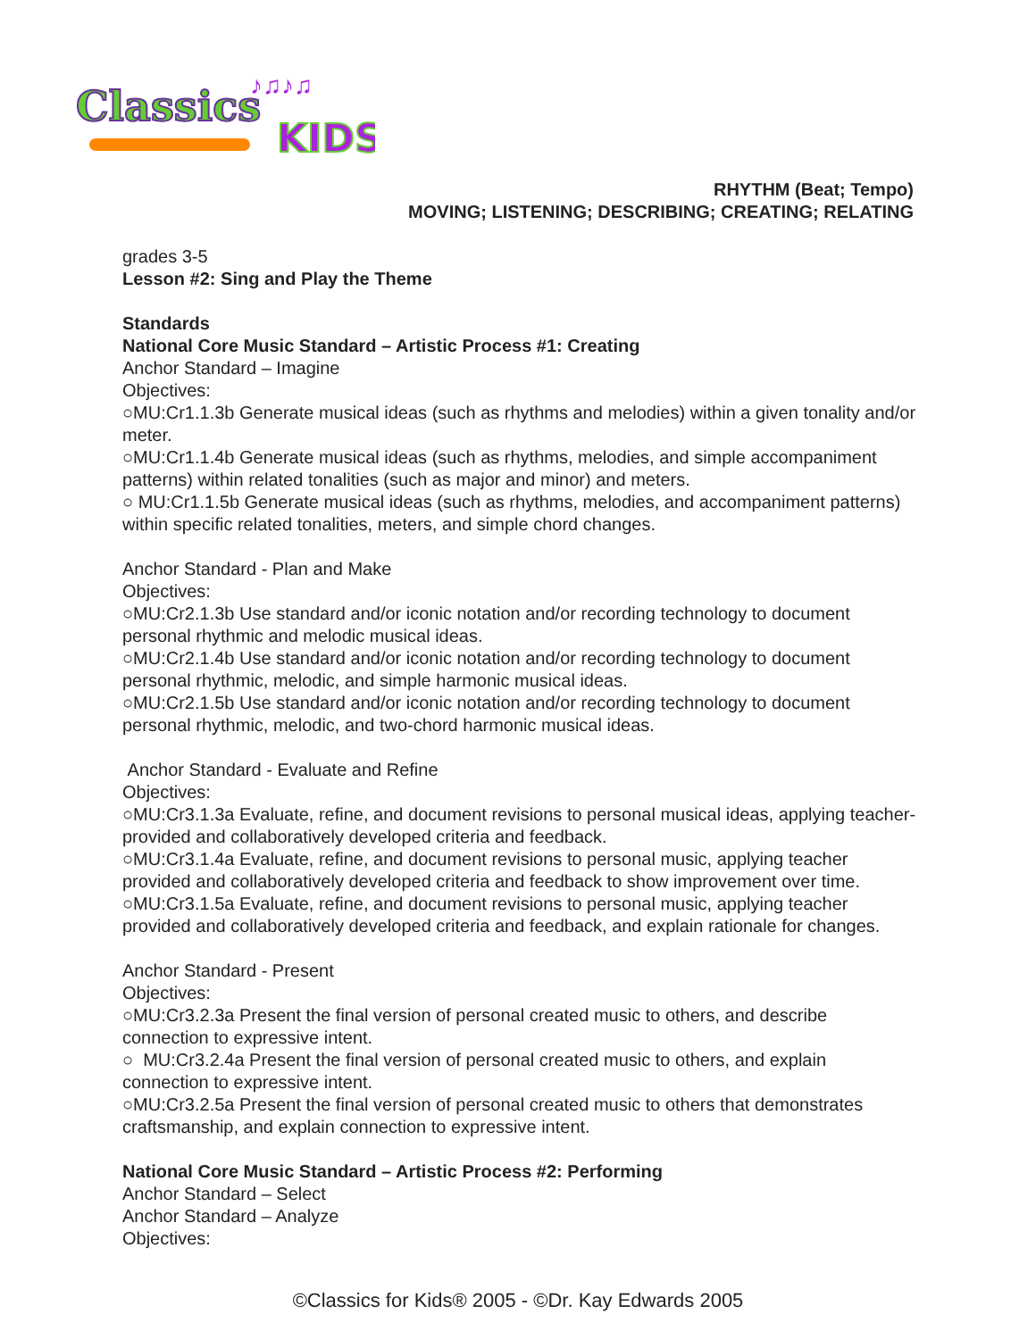Classics
KIDS
♪♫♪♫
RHYTHM (Beat; Tempo)
MOVING; LISTENING; DESCRIBING; CREATING; RELATING
grades 3-5
Lesson #2: Sing and Play the Theme
Standards
National Core Music Standard – Artistic Process #1: Creating
Anchor Standard – Imagine
Objectives:
○MU:Cr1.1.3b Generate musical ideas (such as rhythms and melodies) within a given tonality and/or meter.
○MU:Cr1.1.4b Generate musical ideas (such as rhythms, melodies, and simple accompaniment patterns) within related tonalities (such as major and minor) and meters.
○ MU:Cr1.1.5b Generate musical ideas (such as rhythms, melodies, and accompaniment patterns) within specific related tonalities, meters, and simple chord changes.
Anchor Standard - Plan and Make
Objectives:
○MU:Cr2.1.3b Use standard and/or iconic notation and/or recording technology to document personal rhythmic and melodic musical ideas.
○MU:Cr2.1.4b Use standard and/or iconic notation and/or recording technology to document personal rhythmic, melodic, and simple harmonic musical ideas.
○MU:Cr2.1.5b Use standard and/or iconic notation and/or recording technology to document personal rhythmic, melodic, and two-chord harmonic musical ideas.
Anchor Standard - Evaluate and Refine
Objectives:
○MU:Cr3.1.3a Evaluate, refine, and document revisions to personal musical ideas, applying teacher-provided and collaboratively developed criteria and feedback.
○MU:Cr3.1.4a Evaluate, refine, and document revisions to personal music, applying teacher provided and collaboratively developed criteria and feedback to show improvement over time.
○MU:Cr3.1.5a Evaluate, refine, and document revisions to personal music, applying teacher provided and collaboratively developed criteria and feedback, and explain rationale for changes.
Anchor Standard - Present
Objectives:
○MU:Cr3.2.3a Present the final version of personal created music to others, and describe connection to expressive intent.
○ MU:Cr3.2.4a Present the final version of personal created music to others, and explain connection to expressive intent.
○MU:Cr3.2.5a Present the final version of personal created music to others that demonstrates craftsmanship, and explain connection to expressive intent.
National Core Music Standard – Artistic Process #2: Performing
Anchor Standard – Select
Anchor Standard – Analyze
Objectives:
©Classics for Kids® 2005 - ©Dr. Kay Edwards 2005